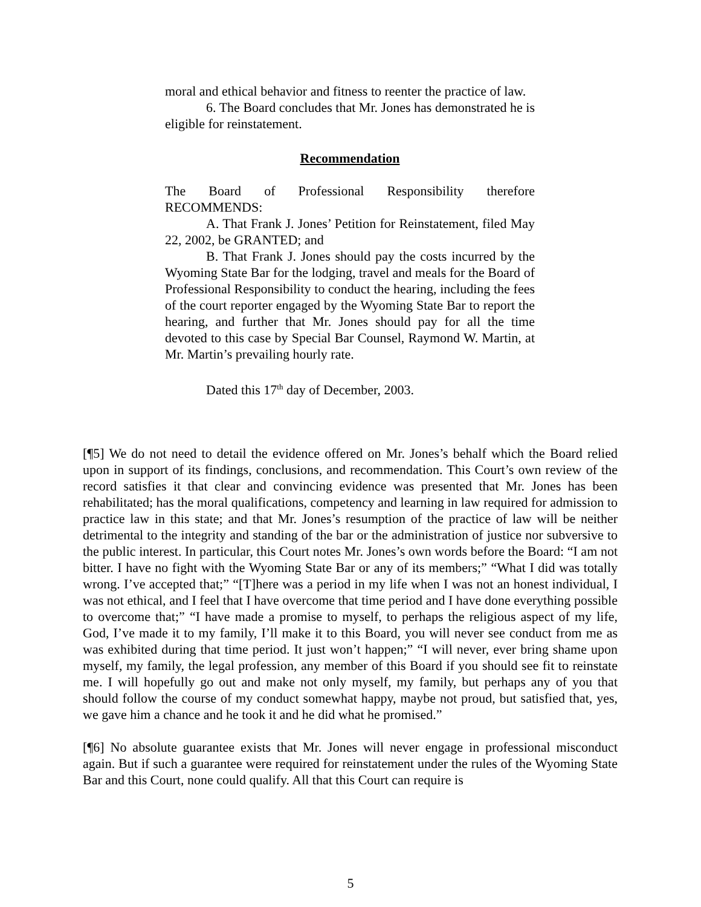moral and ethical behavior and fitness to reenter the practice of law.
6. The Board concludes that Mr. Jones has demonstrated he is eligible for reinstatement.
Recommendation
The Board of Professional Responsibility therefore RECOMMENDS:
A. That Frank J. Jones’ Petition for Reinstatement, filed May 22, 2002, be GRANTED; and
B. That Frank J. Jones should pay the costs incurred by the Wyoming State Bar for the lodging, travel and meals for the Board of Professional Responsibility to conduct the hearing, including the fees of the court reporter engaged by the Wyoming State Bar to report the hearing, and further that Mr. Jones should pay for all the time devoted to this case by Special Bar Counsel, Raymond W. Martin, at Mr. Martin’s prevailing hourly rate.
Dated this 17<sup>th</sup> day of December, 2003.
[¶5] We do not need to detail the evidence offered on Mr. Jones’s behalf which the Board relied upon in support of its findings, conclusions, and recommendation. This Court’s own review of the record satisfies it that clear and convincing evidence was presented that Mr. Jones has been rehabilitated; has the moral qualifications, competency and learning in law required for admission to practice law in this state; and that Mr. Jones’s resumption of the practice of law will be neither detrimental to the integrity and standing of the bar or the administration of justice nor subversive to the public interest. In particular, this Court notes Mr. Jones’s own words before the Board: “I am not bitter. I have no fight with the Wyoming State Bar or any of its members;” “What I did was totally wrong. I’ve accepted that;” “[T]here was a period in my life when I was not an honest individual, I was not ethical, and I feel that I have overcome that time period and I have done everything possible to overcome that;” “I have made a promise to myself, to perhaps the religious aspect of my life, God, I’ve made it to my family, I’ll make it to this Board, you will never see conduct from me as was exhibited during that time period. It just won’t happen;” “I will never, ever bring shame upon myself, my family, the legal profession, any member of this Board if you should see fit to reinstate me. I will hopefully go out and make not only myself, my family, but perhaps any of you that should follow the course of my conduct somewhat happy, maybe not proud, but satisfied that, yes, we gave him a chance and he took it and he did what he promised.”
[¶6] No absolute guarantee exists that Mr. Jones will never engage in professional misconduct again. But if such a guarantee were required for reinstatement under the rules of the Wyoming State Bar and this Court, none could qualify. All that this Court can require is
5